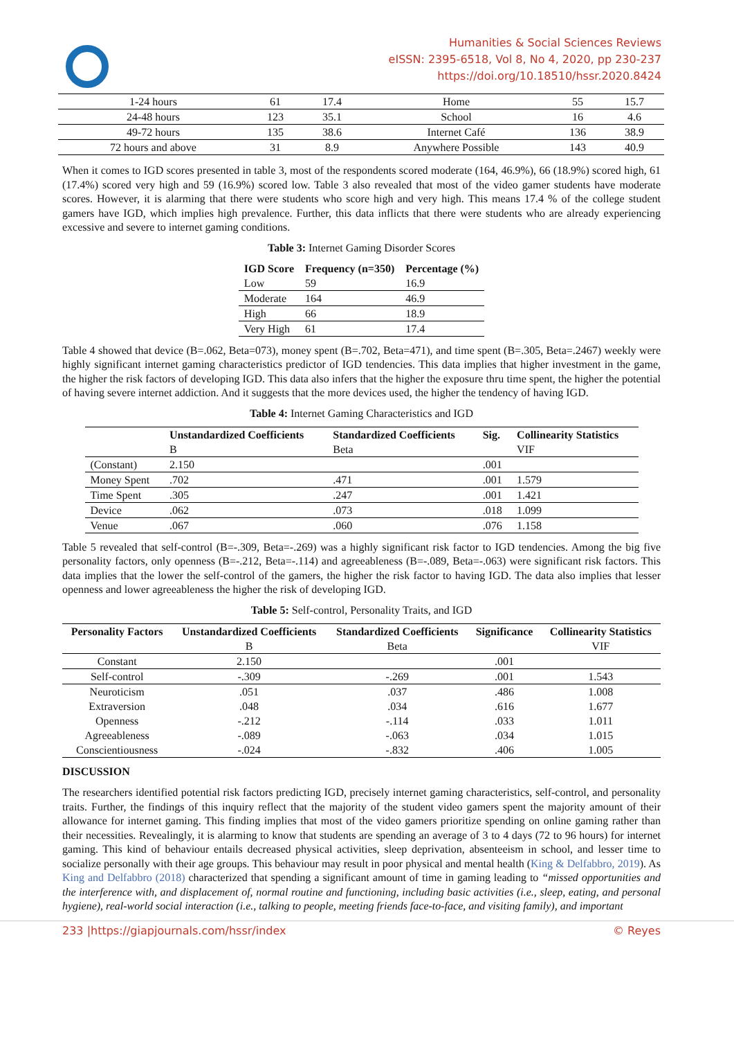Humanities & Social Sciences Reviews
eISSN: 2395-6518, Vol 8, No 4, 2020, pp 230-237
https://doi.org/10.18510/hssr.2020.8424
| 1-24 hours | 61 | 17.4 | Home | 55 | 15.7 |
| 24-48 hours | 123 | 35.1 | School | 16 | 4.6 |
| 49-72 hours | 135 | 38.6 | Internet Café | 136 | 38.9 |
| 72 hours and above | 31 | 8.9 | Anywhere Possible | 143 | 40.9 |
When it comes to IGD scores presented in table 3, most of the respondents scored moderate (164, 46.9%), 66 (18.9%) scored high, 61 (17.4%) scored very high and 59 (16.9%) scored low. Table 3 also revealed that most of the video gamer students have moderate scores. However, it is alarming that there were students who score high and very high. This means 17.4 % of the college student gamers have IGD, which implies high prevalence. Further, this data inflicts that there were students who are already experiencing excessive and severe to internet gaming conditions.
Table 3: Internet Gaming Disorder Scores
| IGD Score | Frequency (n=350) | Percentage (%) |
| --- | --- | --- |
| Low | 59 | 16.9 |
| Moderate | 164 | 46.9 |
| High | 66 | 18.9 |
| Very High | 61 | 17.4 |
Table 4 showed that device (B=.062, Beta=073), money spent (B=.702, Beta=471), and time spent (B=.305, Beta=.2467) weekly were highly significant internet gaming characteristics predictor of IGD tendencies. This data implies that higher investment in the game, the higher the risk factors of developing IGD. This data also infers that the higher the exposure thru time spent, the higher the potential of having severe internet addiction. And it suggests that the more devices used, the higher the tendency of having IGD.
Table 4: Internet Gaming Characteristics and IGD
| | Unstandardized Coefficients | Standardized Coefficients | Sig. | Collinearity Statistics |
| | B | Beta | | VIF |
| (Constant) | 2.150 | | .001 | |
| Money Spent | .702 | .471 | .001 | 1.579 |
| Time Spent | .305 | .247 | .001 | 1.421 |
| Device | .062 | .073 | .018 | 1.099 |
| Venue | .067 | .060 | .076 | 1.158 |
Table 5 revealed that self-control (B=-.309, Beta=-.269) was a highly significant risk factor to IGD tendencies. Among the big five personality factors, only openness (B=-.212, Beta=-.114) and agreeableness (B=-.089, Beta=-.063) were significant risk factors. This data implies that the lower the self-control of the gamers, the higher the risk factor to having IGD. The data also implies that lesser openness and lower agreeableness the higher the risk of developing IGD.
Table 5: Self-control, Personality Traits, and IGD
| Personality Factors | Unstandardized Coefficients | Standardized Coefficients | Significance | Collinearity Statistics |
| --- | --- | --- | --- | --- |
| | B | Beta | | VIF |
| Constant | 2.150 | | .001 | |
| Self-control | -.309 | -.269 | .001 | 1.543 |
| Neuroticism | .051 | .037 | .486 | 1.008 |
| Extraversion | .048 | .034 | .616 | 1.677 |
| Openness | -.212 | -.114 | .033 | 1.011 |
| Agreeableness | -.089 | -.063 | .034 | 1.015 |
| Conscientiousness | -.024 | -.832 | .406 | 1.005 |
DISCUSSION
The researchers identified potential risk factors predicting IGD, precisely internet gaming characteristics, self-control, and personality traits. Further, the findings of this inquiry reflect that the majority of the student video gamers spent the majority amount of their allowance for internet gaming. This finding implies that most of the video gamers prioritize spending on online gaming rather than their necessities. Revealingly, it is alarming to know that students are spending an average of 3 to 4 days (72 to 96 hours) for internet gaming. This kind of behaviour entails decreased physical activities, sleep deprivation, absenteeism in school, and lesser time to socialize personally with their age groups. This behaviour may result in poor physical and mental health (King & Delfabbro, 2019). As King and Delfabbro (2018) characterized that spending a significant amount of time in gaming leading to “missed opportunities and the interference with, and displacement of, normal routine and functioning, including basic activities (i.e., sleep, eating, and personal hygiene), real-world social interaction (i.e., talking to people, meeting friends face-to-face, and visiting family), and important
233 |https://giapjournals.com/hssr/index © Reyes